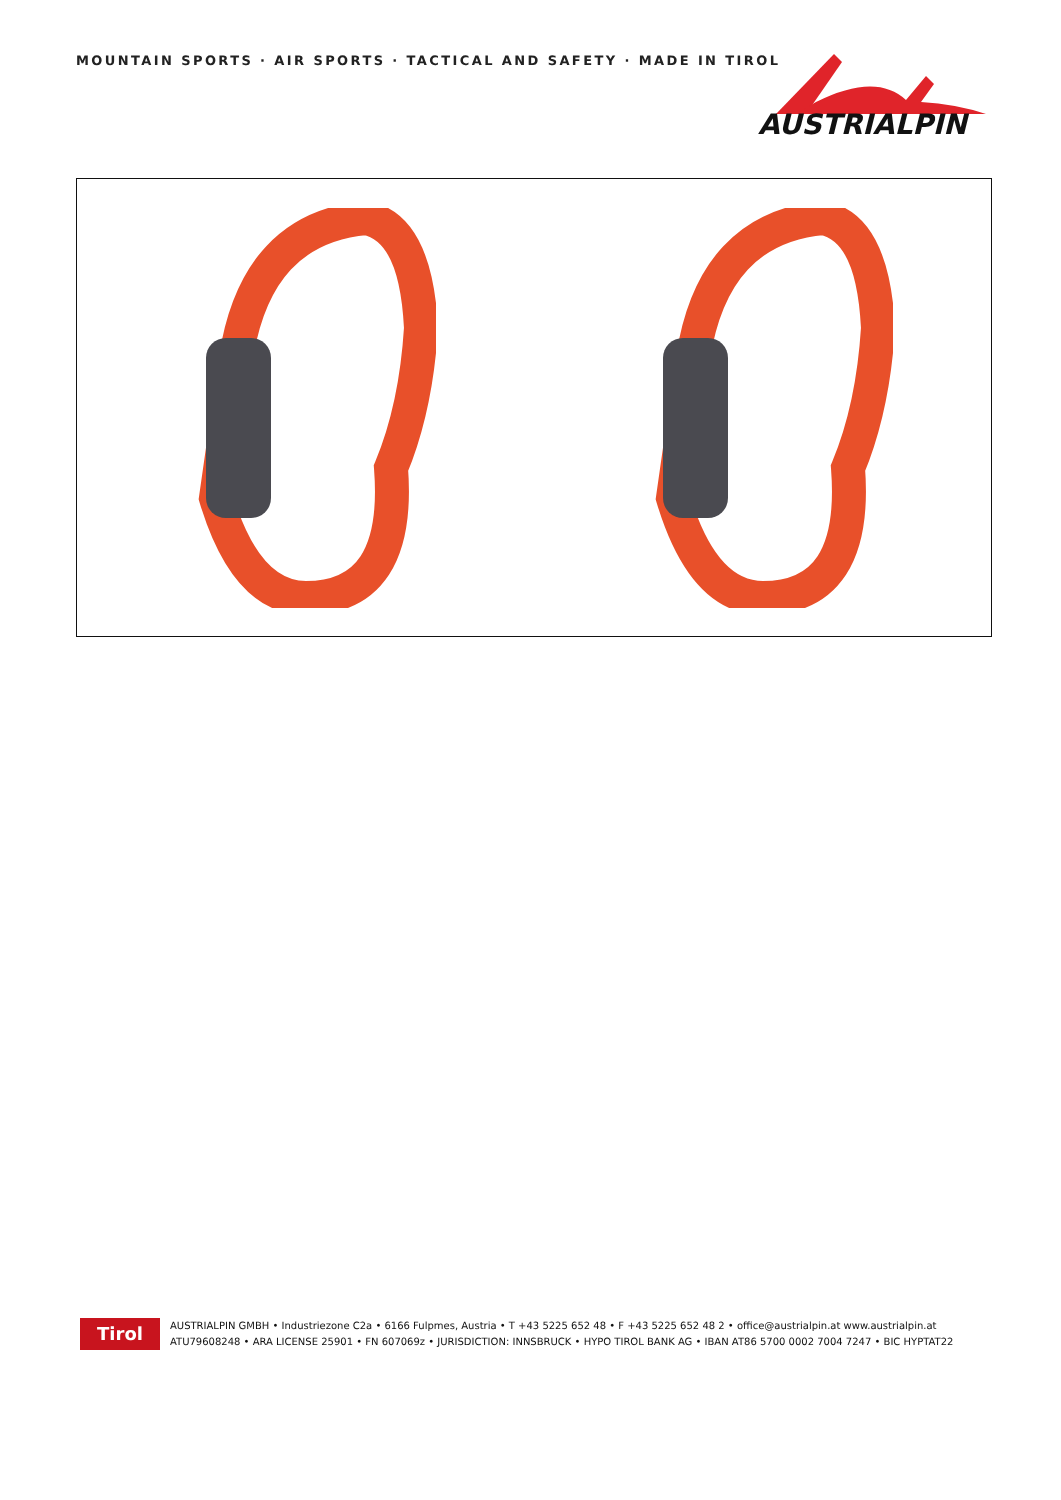MOUNTAIN SPORTS · AIR SPORTS · TACTICAL AND SAFETY · MADE IN TIROL
AUSTRIALPIN
Tirol
AUSTRIALPIN GMBH • Industriezone C2a • 6166 Fulpmes, Austria • T +43 5225 652 48 • F +43 5225 652 48 2 • office@austrialpin.at www.austrialpin.at
ATU79608248 • ARA LICENSE 25901 • FN 607069z • JURISDICTION: INNSBRUCK • HYPO TIROL BANK AG • IBAN AT86 5700 0002 7004 7247 • BIC HYPTAT22